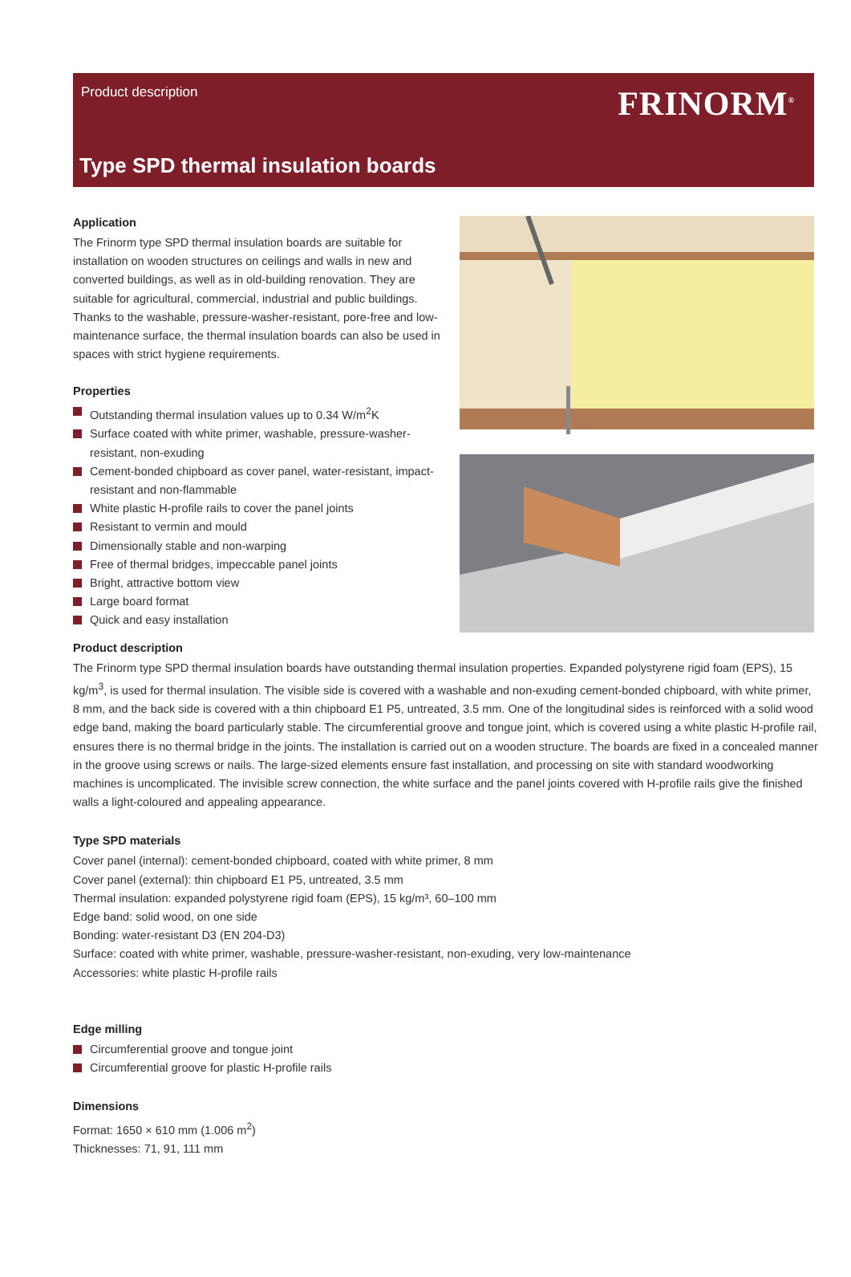Product description FRINORM<sup>®</sup>
Type SPD thermal insulation boards
Application
The Frinorm type SPD thermal insulation boards are suitable for installation on wooden structures on ceilings and walls in new and converted buildings, as well as in old-building renovation. They are suitable for agricultural, commercial, industrial and public buildings. Thanks to the washable, pressure-washer-resistant, pore-free and low-maintenance surface, the thermal insulation boards can also be used in spaces with strict hygiene requirements.
Properties
Outstanding thermal insulation values up to 0.34 W/m<sup>2</sup>K
Surface coated with white primer, washable, pressure-washer-resistant, non-exuding
Cement-bonded chipboard as cover panel, water-resistant, impact-resistant and non-flammable
White plastic H-profile rails to cover the panel joints
Resistant to vermin and mould
Dimensionally stable and non-warping
Free of thermal bridges, impeccable panel joints
Bright, attractive bottom view
Large board format
Quick and easy installation
Product description
The Frinorm type SPD thermal insulation boards have outstanding thermal insulation properties. Expanded polystyrene rigid foam (EPS), 15 kg/m<sup>3</sup>, is used for thermal insulation. The visible side is covered with a washable and non-exuding cement-bonded chipboard, with white primer, 8 mm, and the back side is covered with a thin chipboard E1 P5, untreated, 3.5 mm. One of the longitudinal sides is reinforced with a solid wood edge band, making the board particularly stable. The circumferential groove and tongue joint, which is covered using a white plastic H-profile rail, ensures there is no thermal bridge in the joints. The installation is carried out on a wooden structure. The boards are fixed in a concealed manner in the groove using screws or nails. The large-sized elements ensure fast installation, and processing on site with standard woodworking machines is uncomplicated. The invisible screw connection, the white surface and the panel joints covered with H-profile rails give the finished walls a light-coloured and appealing appearance.
Type SPD materials
Cover panel (internal): cement-bonded chipboard, coated with white primer, 8 mm
Cover panel (external): thin chipboard E1 P5, untreated, 3.5 mm
Thermal insulation: expanded polystyrene rigid foam (EPS), 15 kg/m³, 60–100 mm
Edge band: solid wood, on one side
Bonding: water-resistant D3 (EN 204-D3)
Surface: coated with white primer, washable, pressure-washer-resistant, non-exuding, very low-maintenance
Accessories: white plastic H-profile rails
Edge milling
Circumferential groove and tongue joint
Circumferential groove for plastic H-profile rails
Dimensions
Format: 1650 × 610 mm (1.006 m<sup>2</sup>)
Thicknesses: 71, 91, 111 mm